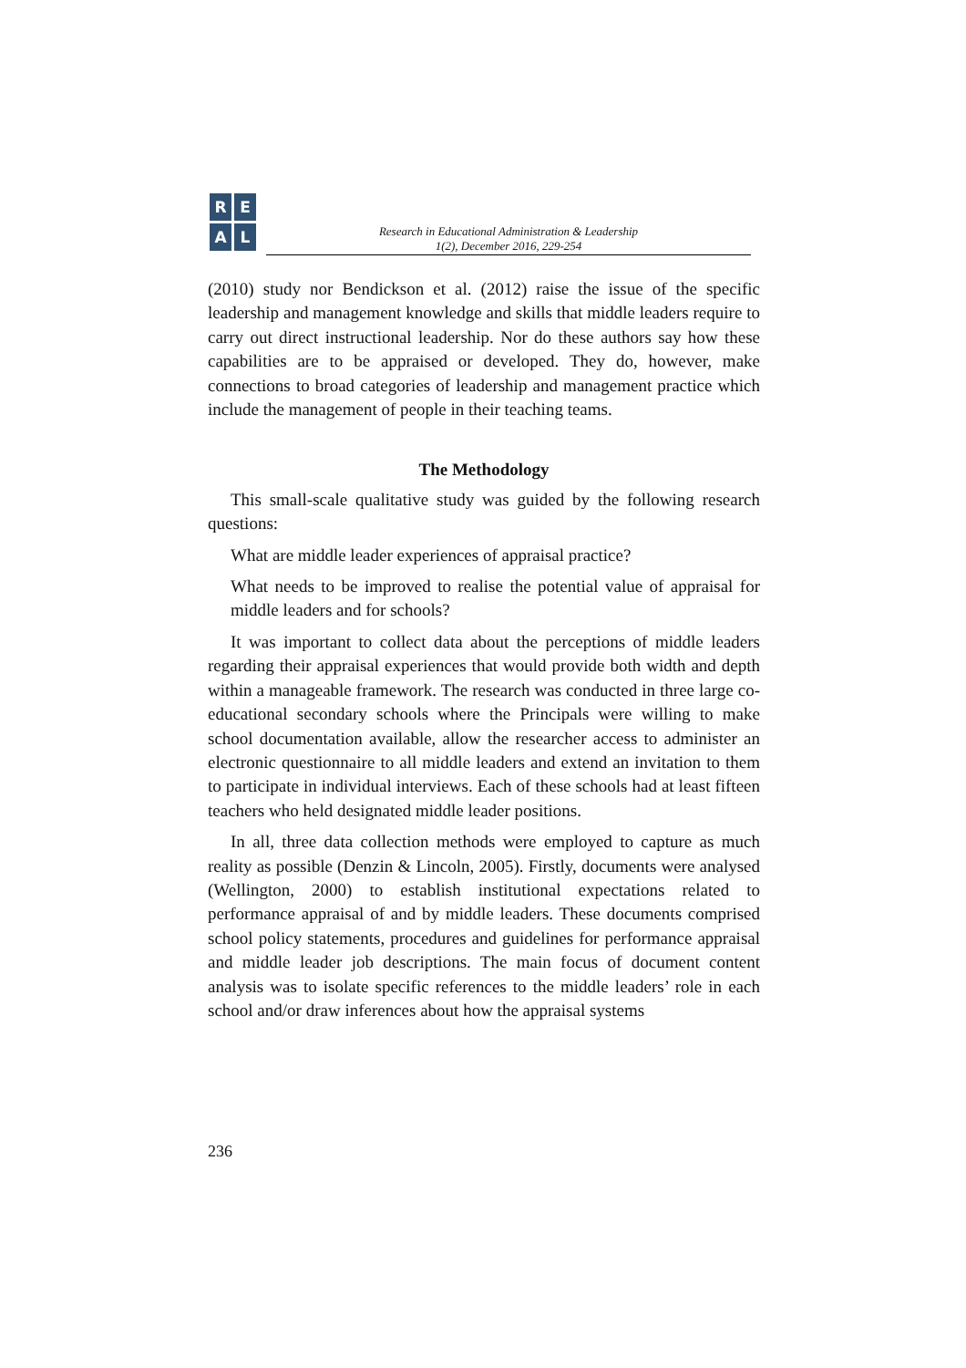R
E
A
L
Research in Educational Administration & Leadership
1(2), December 2016, 229-254
(2010) study nor Bendickson et al. (2012) raise the issue of the specific leadership and management knowledge and skills that middle leaders require to carry out direct instructional leadership. Nor do these authors say how these capabilities are to be appraised or developed. They do, however, make connections to broad categories of leadership and management practice which include the management of people in their teaching teams.
The Methodology
This small-scale qualitative study was guided by the following research questions:
What are middle leader experiences of appraisal practice?
What needs to be improved to realise the potential value of appraisal for middle leaders and for schools?
It was important to collect data about the perceptions of middle leaders regarding their appraisal experiences that would provide both width and depth within a manageable framework. The research was conducted in three large co-educational secondary schools where the Principals were willing to make school documentation available, allow the researcher access to administer an electronic questionnaire to all middle leaders and extend an invitation to them to participate in individual interviews. Each of these schools had at least fifteen teachers who held designated middle leader positions.
In all, three data collection methods were employed to capture as much reality as possible (Denzin & Lincoln, 2005). Firstly, documents were analysed (Wellington, 2000) to establish institutional expectations related to performance appraisal of and by middle leaders. These documents comprised school policy statements, procedures and guidelines for performance appraisal and middle leader job descriptions. The main focus of document content analysis was to isolate specific references to the middle leaders’ role in each school and/or draw inferences about how the appraisal systems
236